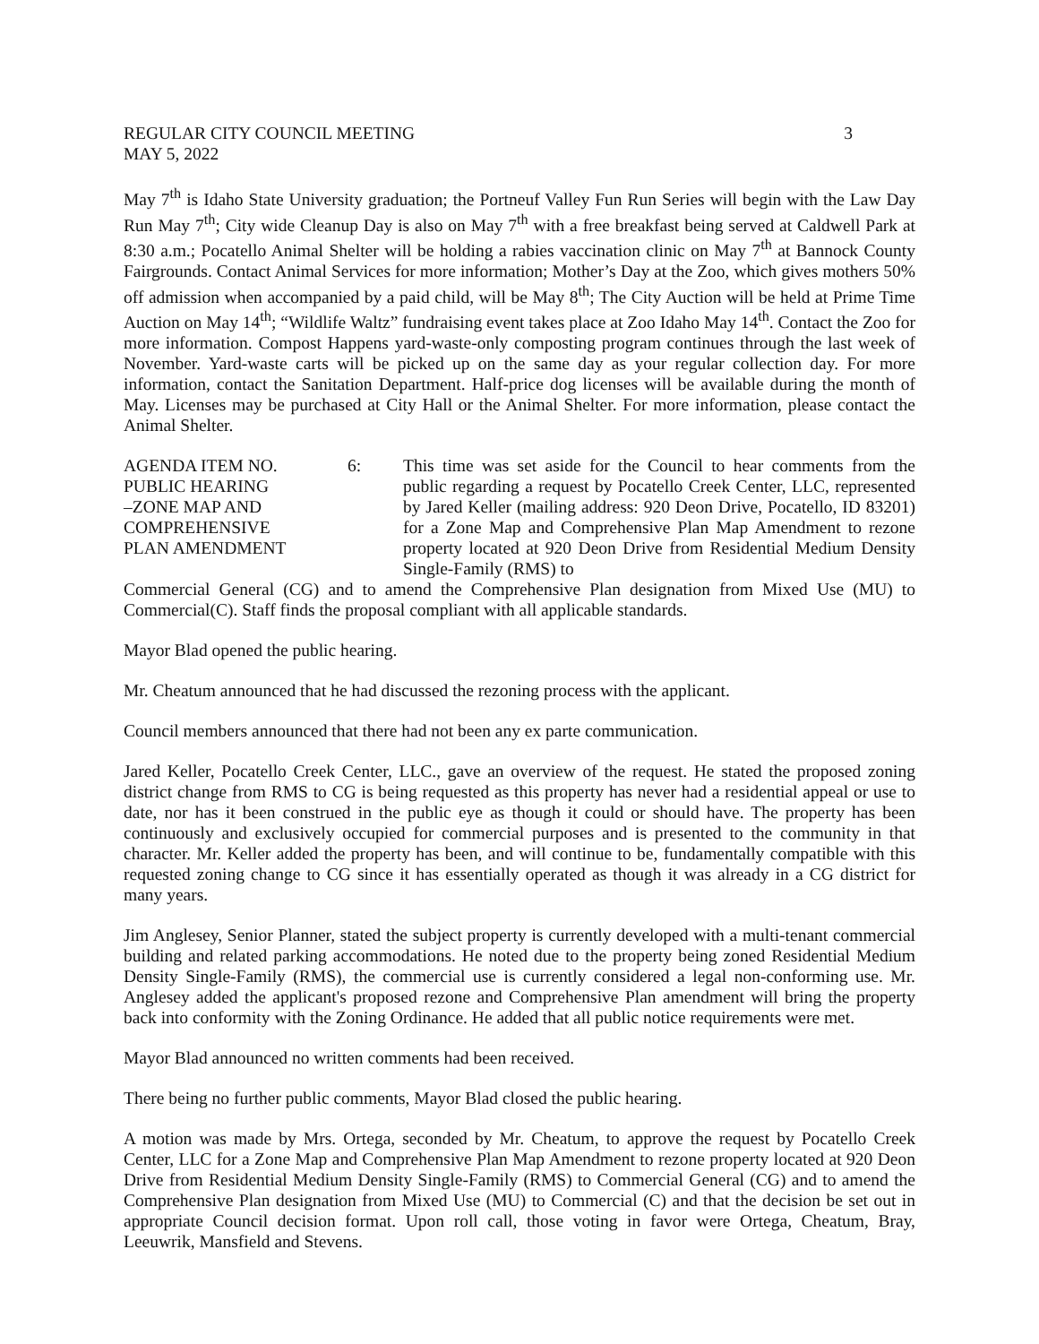REGULAR CITY COUNCIL MEETING 3
MAY 5, 2022
May 7<sup>th</sup> is Idaho State University graduation; the Portneuf Valley Fun Run Series will begin with the Law Day Run May 7<sup>th</sup>; City wide Cleanup Day is also on May 7<sup>th</sup> with a free breakfast being served at Caldwell Park at 8:30 a.m.; Pocatello Animal Shelter will be holding a rabies vaccination clinic on May 7<sup>th</sup> at Bannock County Fairgrounds. Contact Animal Services for more information; Mother’s Day at the Zoo, which gives mothers 50% off admission when accompanied by a paid child, will be May 8<sup>th</sup>; The City Auction will be held at Prime Time Auction on May 14<sup>th</sup>; “Wildlife Waltz” fundraising event takes place at Zoo Idaho May 14<sup>th</sup>. Contact the Zoo for more information. Compost Happens yard-waste-only composting program continues through the last week of November. Yard-waste carts will be picked up on the same day as your regular collection day. For more information, contact the Sanitation Department. Half-price dog licenses will be available during the month of May. Licenses may be purchased at City Hall or the Animal Shelter. For more information, please contact the Animal Shelter.
AGENDA ITEM NO.
PUBLIC HEARING
–ZONE MAP AND
COMPREHENSIVE
PLAN AMENDMENT
6: This time was set aside for the Council to hear comments from the public regarding a request by Pocatello Creek Center, LLC, represented by Jared Keller (mailing address: 920 Deon Drive, Pocatello, ID 83201) for a Zone Map and Comprehensive Plan Map Amendment to rezone property located at 920 Deon Drive from Residential Medium Density Single-Family (RMS) to
Commercial General (CG) and to amend the Comprehensive Plan designation from Mixed Use (MU) to Commercial(C). Staff finds the proposal compliant with all applicable standards.
Mayor Blad opened the public hearing.
Mr. Cheatum announced that he had discussed the rezoning process with the applicant.
Council members announced that there had not been any ex parte communication.
Jared Keller, Pocatello Creek Center, LLC., gave an overview of the request. He stated the proposed zoning district change from RMS to CG is being requested as this property has never had a residential appeal or use to date, nor has it been construed in the public eye as though it could or should have. The property has been continuously and exclusively occupied for commercial purposes and is presented to the community in that character. Mr. Keller added the property has been, and will continue to be, fundamentally compatible with this requested zoning change to CG since it has essentially operated as though it was already in a CG district for many years.
Jim Anglesey, Senior Planner, stated the subject property is currently developed with a multi-tenant commercial building and related parking accommodations. He noted due to the property being zoned Residential Medium Density Single-Family (RMS), the commercial use is currently considered a legal non-conforming use. Mr. Anglesey added the applicant's proposed rezone and Comprehensive Plan amendment will bring the property back into conformity with the Zoning Ordinance. He added that all public notice requirements were met.
Mayor Blad announced no written comments had been received.
There being no further public comments, Mayor Blad closed the public hearing.
A motion was made by Mrs. Ortega, seconded by Mr. Cheatum, to approve the request by Pocatello Creek Center, LLC for a Zone Map and Comprehensive Plan Map Amendment to rezone property located at 920 Deon Drive from Residential Medium Density Single-Family (RMS) to Commercial General (CG) and to amend the Comprehensive Plan designation from Mixed Use (MU) to Commercial (C) and that the decision be set out in appropriate Council decision format. Upon roll call, those voting in favor were Ortega, Cheatum, Bray, Leeuwrik, Mansfield and Stevens.